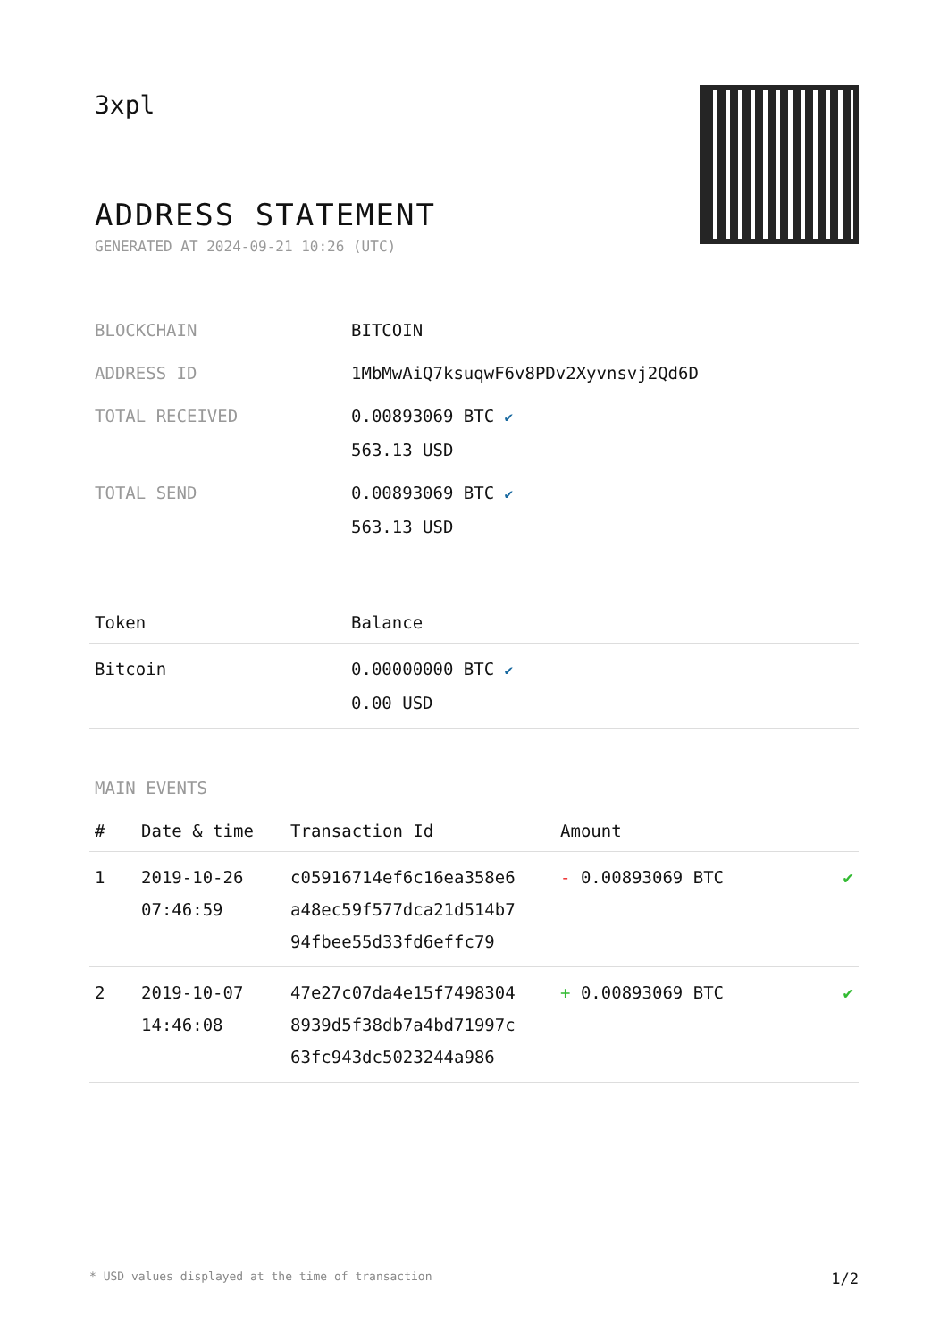3xpl
ADDRESS STATEMENT
GENERATED AT 2024-09-21 10:26 (UTC)
| BLOCKCHAIN | BITCOIN |
| ADDRESS ID | 1MbMwAiQ7ksuqwF6v8PDv2Xyvnsvj2Qd6D |
| TOTAL RECEIVED | 0.00893069 BTC ✔ 563.13 USD |
| TOTAL SEND | 0.00893069 BTC ✔ 563.13 USD |
| Token | Balance |
| --- | --- |
| Bitcoin | 0.00000000 BTC ✔ 0.00 USD |
MAIN EVENTS
| # | Date & time | Transaction Id | Amount | |
| --- | --- | --- | --- | --- |
| 1 | 2019-10-26 07:46:59 | c05916714ef6c16ea358e6 a48ec59f577dca21d514b7 94fbee55d33fd6effc79 | - 0.00893069 BTC | ✔ |
| 2 | 2019-10-07 14:46:08 | 47e27c07da4e15f7498304 8939d5f38db7a4bd71997c 63fc943dc5023244a986 | + 0.00893069 BTC | ✔ |
* USD values displayed at the time of transaction 1/2